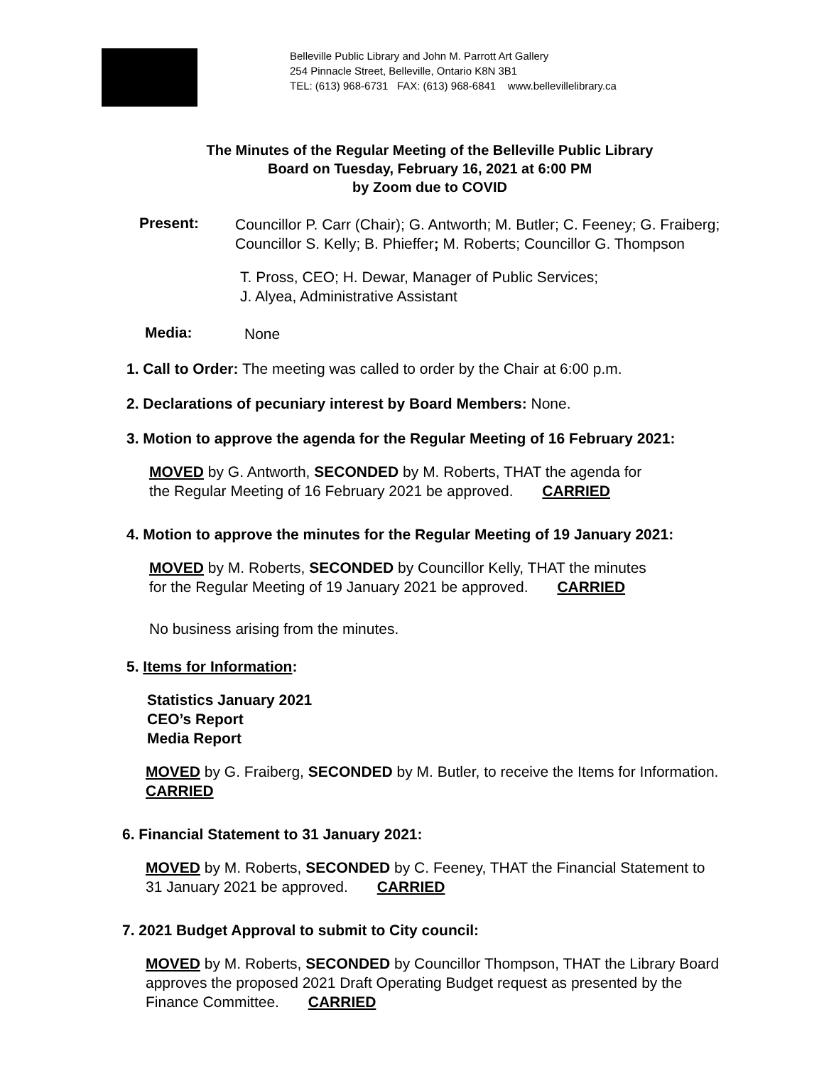Belleville Public Library and John M. Parrott Art Gallery
254 Pinnacle Street, Belleville, Ontario K8N 3B1
TEL: (613) 968-6731 FAX: (613) 968-6841 www.bellevillelibrary.ca
The Minutes of the Regular Meeting of the Belleville Public Library
Board on Tuesday, February 16, 2021 at 6:00 PM
by Zoom due to COVID
Present:
Councillor P. Carr (Chair); G. Antworth; M. Butler; C. Feeney; G. Fraiberg;
Councillor S. Kelly; B. Phieffer; M. Roberts; Councillor G. Thompson
T. Pross, CEO; H. Dewar, Manager of Public Services;
J. Alyea, Administrative Assistant
Media:
None
1. Call to Order: The meeting was called to order by the Chair at 6:00 p.m.
2. Declarations of pecuniary interest by Board Members: None.
3. Motion to approve the agenda for the Regular Meeting of 16 February 2021:
MOVED by G. Antworth, SECONDED by M. Roberts, THAT the agenda for
the Regular Meeting of 16 February 2021 be approved. CARRIED
4. Motion to approve the minutes for the Regular Meeting of 19 January 2021:
MOVED by M. Roberts, SECONDED by Councillor Kelly, THAT the minutes
for the Regular Meeting of 19 January 2021 be approved. CARRIED
No business arising from the minutes.
5. Items for Information:
Statistics January 2021
CEO’s Report
Media Report
MOVED by G. Fraiberg, SECONDED by M. Butler, to receive the Items for Information.
CARRIED
6. Financial Statement to 31 January 2021:
MOVED by M. Roberts, SECONDED by C. Feeney, THAT the Financial Statement to
31 January 2021 be approved. CARRIED
7. 2021 Budget Approval to submit to City council:
MOVED by M. Roberts, SECONDED by Councillor Thompson, THAT the Library Board
approves the proposed 2021 Draft Operating Budget request as presented by the
Finance Committee. CARRIED